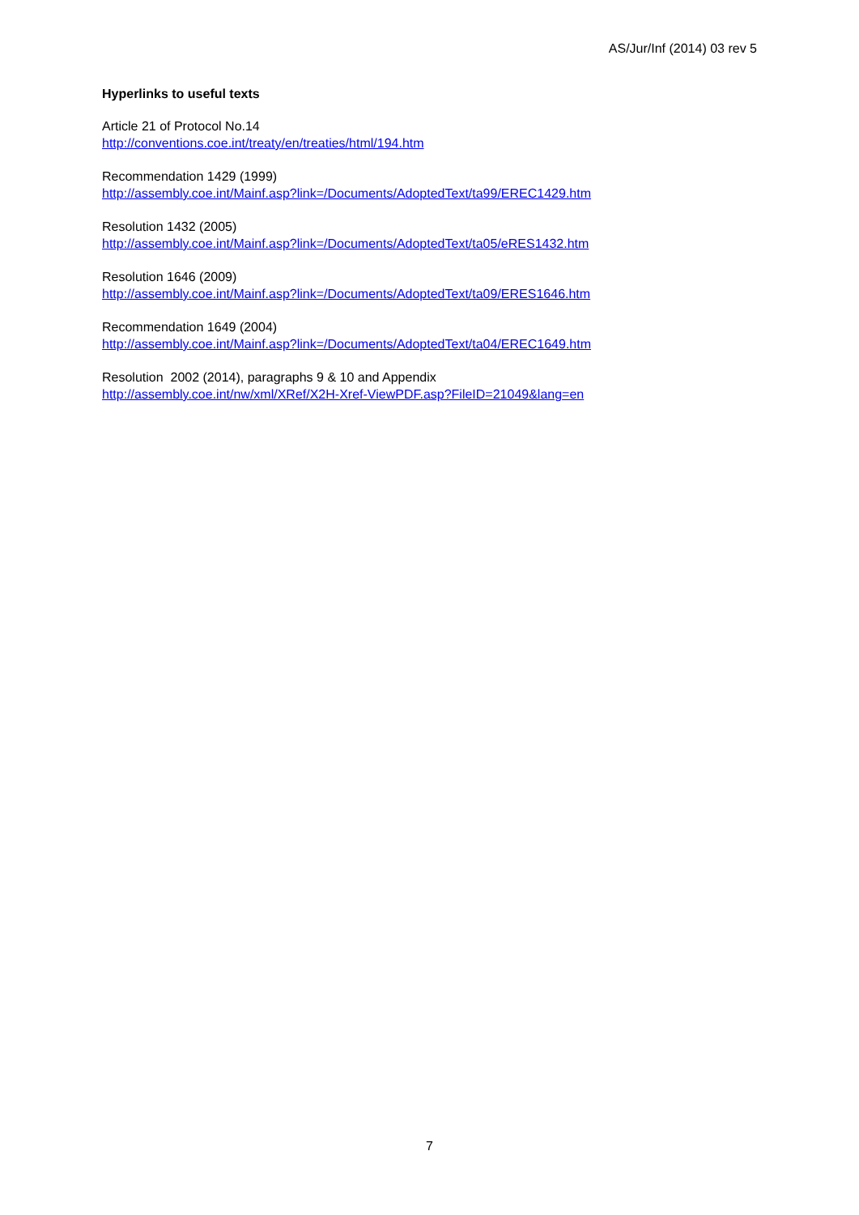AS/Jur/Inf (2014) 03 rev 5
Hyperlinks to useful texts
Article 21 of Protocol No.14
http://conventions.coe.int/treaty/en/treaties/html/194.htm
Recommendation 1429 (1999)
http://assembly.coe.int/Mainf.asp?link=/Documents/AdoptedText/ta99/EREC1429.htm
Resolution 1432 (2005)
http://assembly.coe.int/Mainf.asp?link=/Documents/AdoptedText/ta05/eRES1432.htm
Resolution 1646 (2009)
http://assembly.coe.int/Mainf.asp?link=/Documents/AdoptedText/ta09/ERES1646.htm
Recommendation 1649 (2004)
http://assembly.coe.int/Mainf.asp?link=/Documents/AdoptedText/ta04/EREC1649.htm
Resolution 2002 (2014), paragraphs 9 & 10 and Appendix
http://assembly.coe.int/nw/xml/XRef/X2H-Xref-ViewPDF.asp?FileID=21049&lang=en
7